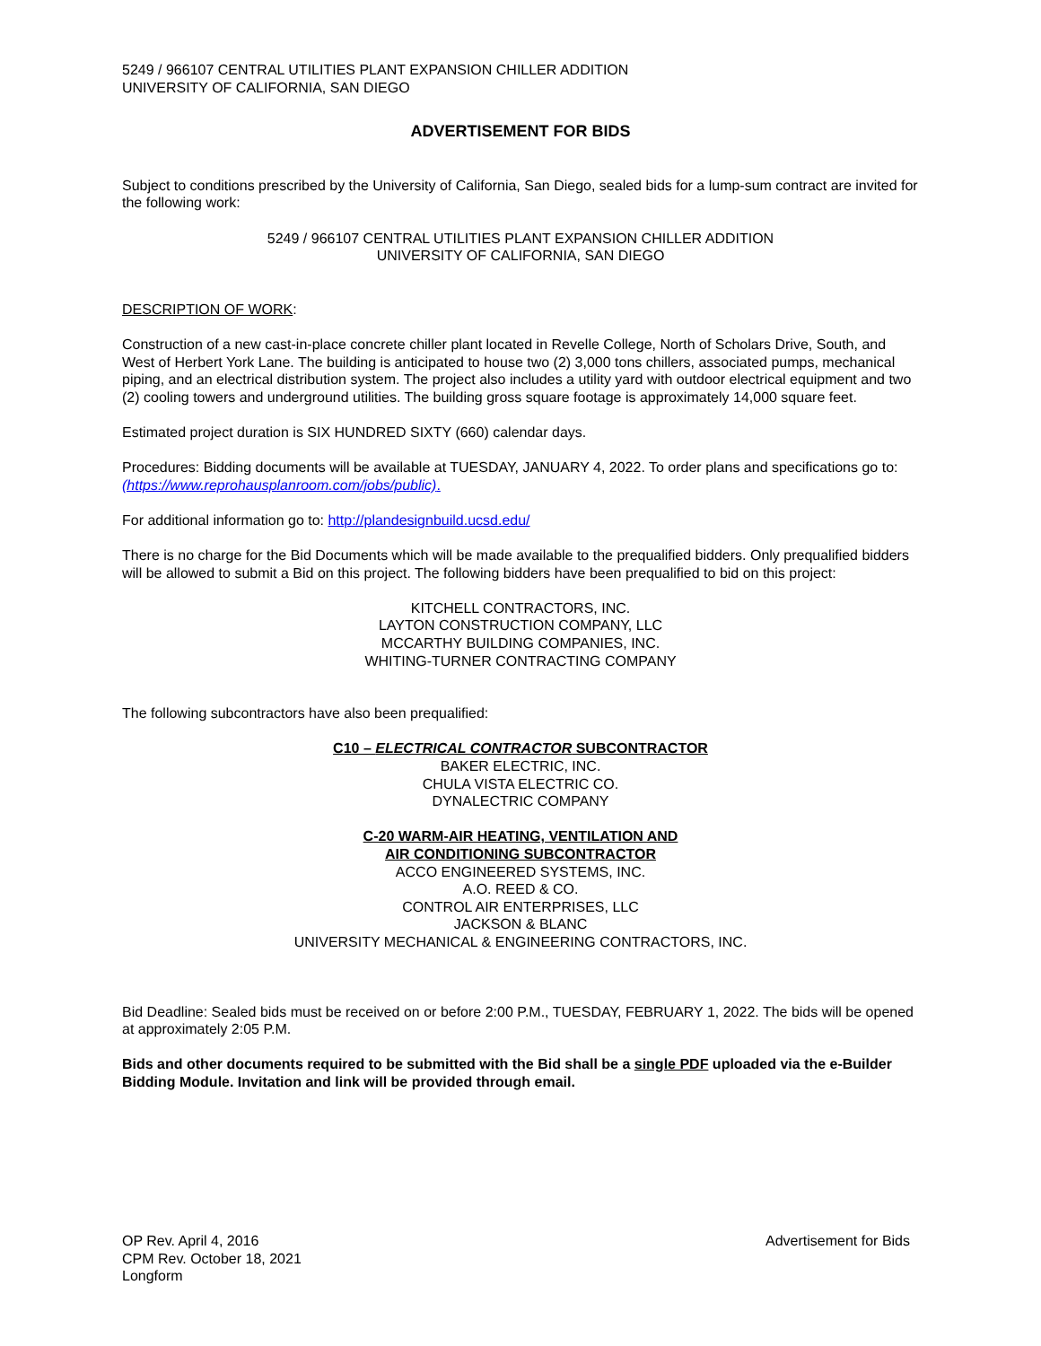5249 / 966107 CENTRAL UTILITIES PLANT EXPANSION CHILLER ADDITION
UNIVERSITY OF CALIFORNIA, SAN DIEGO
ADVERTISEMENT FOR BIDS
Subject to conditions prescribed by the University of California, San Diego, sealed bids for a lump-sum contract are invited for the following work:
5249 / 966107 CENTRAL UTILITIES PLANT EXPANSION CHILLER ADDITION
UNIVERSITY OF CALIFORNIA, SAN DIEGO
DESCRIPTION OF WORK:
Construction of a new cast-in-place concrete chiller plant located in Revelle College, North of Scholars Drive, South, and West of Herbert York Lane. The building is anticipated to house two (2) 3,000 tons chillers, associated pumps, mechanical piping, and an electrical distribution system. The project also includes a utility yard with outdoor electrical equipment and two (2) cooling towers and underground utilities. The building gross square footage is approximately 14,000 square feet.
Estimated project duration is SIX HUNDRED SIXTY (660) calendar days.
Procedures: Bidding documents will be available at TUESDAY, JANUARY 4, 2022. To order plans and specifications go to: (https://www.reprohausplanroom.com/jobs/public).
For additional information go to: http://plandesignbuild.ucsd.edu/
There is no charge for the Bid Documents which will be made available to the prequalified bidders. Only prequalified bidders will be allowed to submit a Bid on this project. The following bidders have been prequalified to bid on this project:
KITCHELL CONTRACTORS, INC.
LAYTON CONSTRUCTION COMPANY, LLC
MCCARTHY BUILDING COMPANIES, INC.
WHITING-TURNER CONTRACTING COMPANY
The following subcontractors have also been prequalified:
C10 – ELECTRICAL CONTRACTOR SUBCONTRACTOR
BAKER ELECTRIC, INC.
CHULA VISTA ELECTRIC CO.
DYNALECTRIC COMPANY
C-20 WARM-AIR HEATING, VENTILATION AND
AIR CONDITIONING SUBCONTRACTOR
ACCO ENGINEERED SYSTEMS, INC.
A.O. REED & CO.
CONTROL AIR ENTERPRISES, LLC
JACKSON & BLANC
UNIVERSITY MECHANICAL & ENGINEERING CONTRACTORS, INC.
Bid Deadline: Sealed bids must be received on or before 2:00 P.M., TUESDAY, FEBRUARY 1, 2022. The bids will be opened at approximately 2:05 P.M.
Bids and other documents required to be submitted with the Bid shall be a single PDF uploaded via the e-Builder Bidding Module. Invitation and link will be provided through email.
OP Rev. April 4, 2016
CPM Rev. October 18, 2021
Longform
Advertisement for Bids